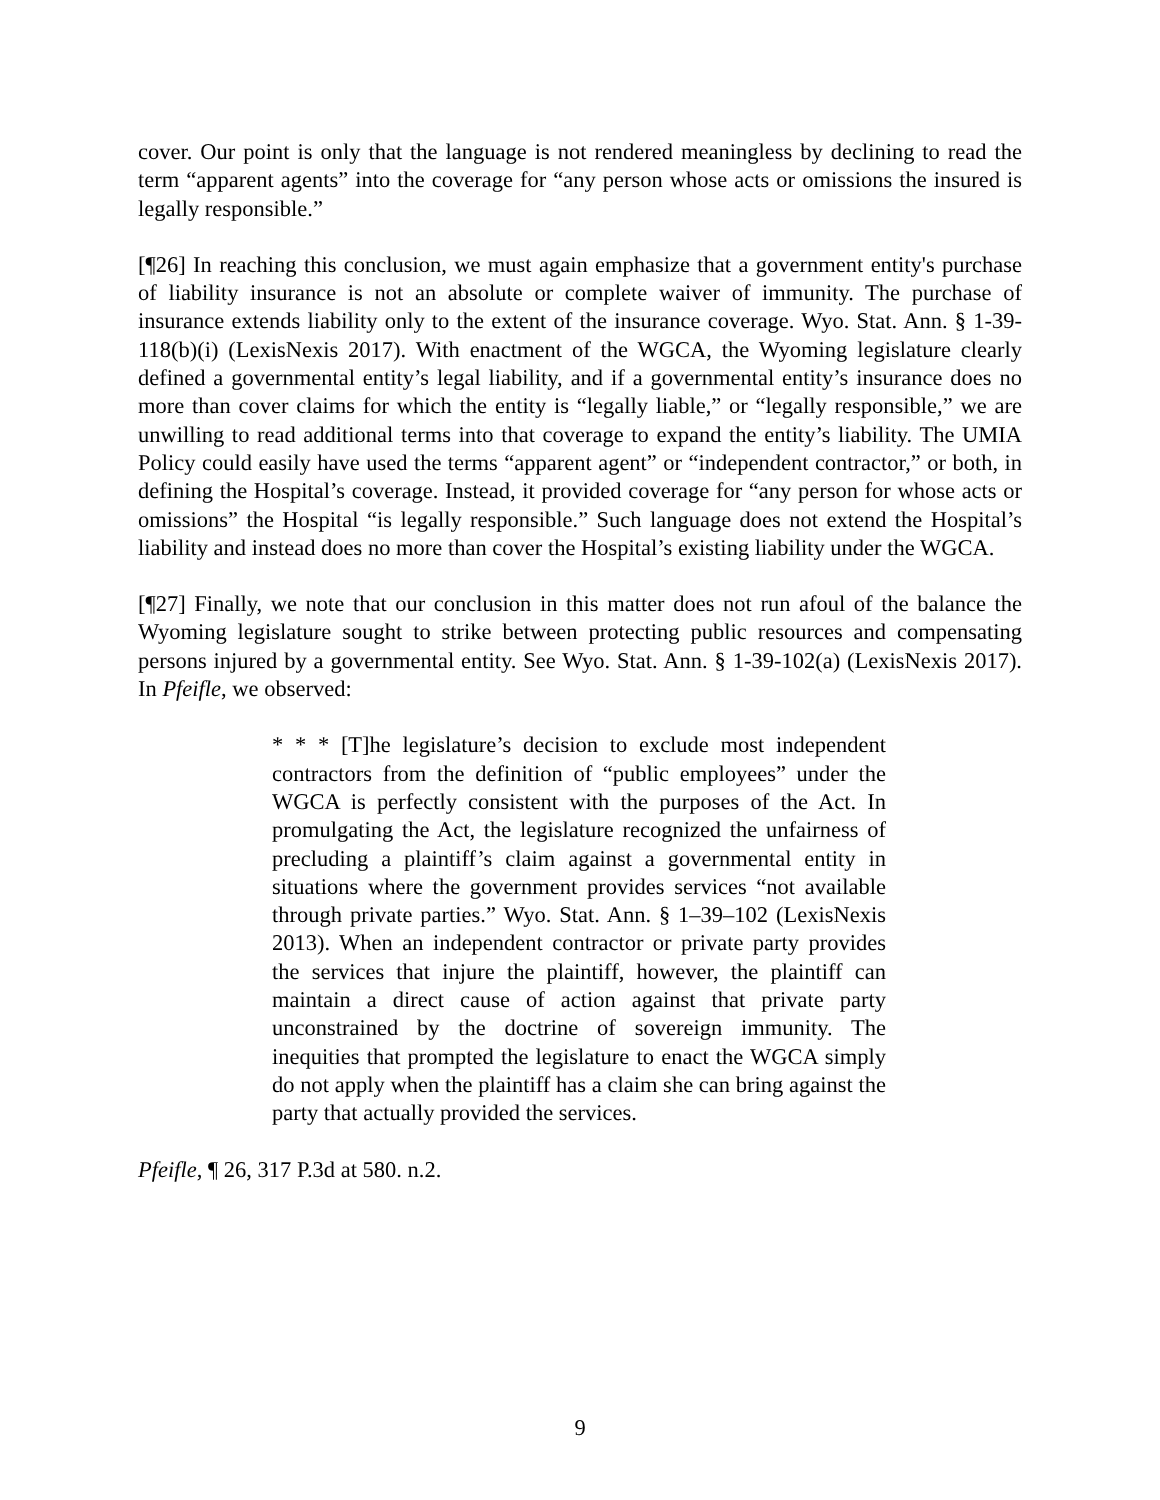cover. Our point is only that the language is not rendered meaningless by declining to read the term “apparent agents” into the coverage for “any person whose acts or omissions the insured is legally responsible.”
[¶26] In reaching this conclusion, we must again emphasize that a government entity's purchase of liability insurance is not an absolute or complete waiver of immunity. The purchase of insurance extends liability only to the extent of the insurance coverage. Wyo. Stat. Ann. § 1-39-118(b)(i) (LexisNexis 2017). With enactment of the WGCA, the Wyoming legislature clearly defined a governmental entity’s legal liability, and if a governmental entity’s insurance does no more than cover claims for which the entity is “legally liable,” or “legally responsible,” we are unwilling to read additional terms into that coverage to expand the entity’s liability. The UMIA Policy could easily have used the terms “apparent agent” or “independent contractor,” or both, in defining the Hospital’s coverage. Instead, it provided coverage for “any person for whose acts or omissions” the Hospital “is legally responsible.” Such language does not extend the Hospital’s liability and instead does no more than cover the Hospital’s existing liability under the WGCA.
[¶27] Finally, we note that our conclusion in this matter does not run afoul of the balance the Wyoming legislature sought to strike between protecting public resources and compensating persons injured by a governmental entity. See Wyo. Stat. Ann. § 1-39-102(a) (LexisNexis 2017). In Pfeifle, we observed:
* * * [T]he legislature’s decision to exclude most independent contractors from the definition of “public employees” under the WGCA is perfectly consistent with the purposes of the Act. In promulgating the Act, the legislature recognized the unfairness of precluding a plaintiff’s claim against a governmental entity in situations where the government provides services “not available through private parties.” Wyo. Stat. Ann. § 1–39–102 (LexisNexis 2013). When an independent contractor or private party provides the services that injure the plaintiff, however, the plaintiff can maintain a direct cause of action against that private party unconstrained by the doctrine of sovereign immunity. The inequities that prompted the legislature to enact the WGCA simply do not apply when the plaintiff has a claim she can bring against the party that actually provided the services.
Pfeifle, ¶ 26, 317 P.3d at 580. n.2.
9